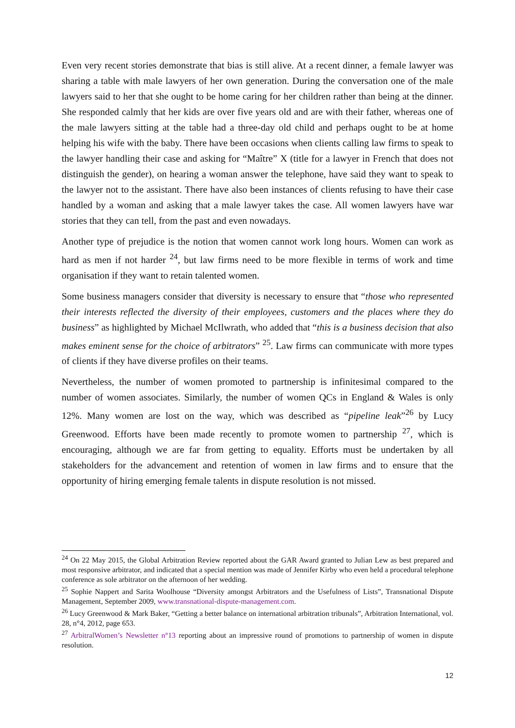Even very recent stories demonstrate that bias is still alive. At a recent dinner, a female lawyer was sharing a table with male lawyers of her own generation. During the conversation one of the male lawyers said to her that she ought to be home caring for her children rather than being at the dinner. She responded calmly that her kids are over five years old and are with their father, whereas one of the male lawyers sitting at the table had a three-day old child and perhaps ought to be at home helping his wife with the baby. There have been occasions when clients calling law firms to speak to the lawyer handling their case and asking for “Maître” X (title for a lawyer in French that does not distinguish the gender), on hearing a woman answer the telephone, have said they want to speak to the lawyer not to the assistant. There have also been instances of clients refusing to have their case handled by a woman and asking that a male lawyer takes the case. All women lawyers have war stories that they can tell, from the past and even nowadays.
Another type of prejudice is the notion that women cannot work long hours. Women can work as hard as men if not harder <sup>24</sup>, but law firms need to be more flexible in terms of work and time organisation if they want to retain talented women.
Some business managers consider that diversity is necessary to ensure that “those who represented their interests reflected the diversity of their employees, customers and the places where they do business” as highlighted by Michael McIlwrath, who added that “this is a business decision that also makes eminent sense for the choice of arbitrators” <sup>25</sup>. Law firms can communicate with more types of clients if they have diverse profiles on their teams.
Nevertheless, the number of women promoted to partnership is infinitesimal compared to the number of women associates. Similarly, the number of women QCs in England & Wales is only 12%. Many women are lost on the way, which was described as “pipeline leak”<sup>26</sup> by Lucy Greenwood. Efforts have been made recently to promote women to partnership <sup>27</sup>, which is encouraging, although we are far from getting to equality. Efforts must be undertaken by all stakeholders for the advancement and retention of women in law firms and to ensure that the opportunity of hiring emerging female talents in dispute resolution is not missed.
<sup>24</sup> On 22 May 2015, the Global Arbitration Review reported about the GAR Award granted to Julian Lew as best prepared and most responsive arbitrator, and indicated that a special mention was made of Jennifer Kirby who even held a procedural telephone conference as sole arbitrator on the afternoon of her wedding.
<sup>25</sup> Sophie Nappert and Sarita Woolhouse “Diversity amongst Arbitrators and the Usefulness of Lists”, Transnational Dispute Management, September 2009, www.transnational-dispute-management.com.
<sup>26</sup> Lucy Greenwood & Mark Baker, “Getting a better balance on international arbitration tribunals”, Arbitration International, vol. 28, n°4, 2012, page 653.
<sup>27</sup> ArbitralWomen’s Newsletter n°13 reporting about an impressive round of promotions to partnership of women in dispute resolution.
12